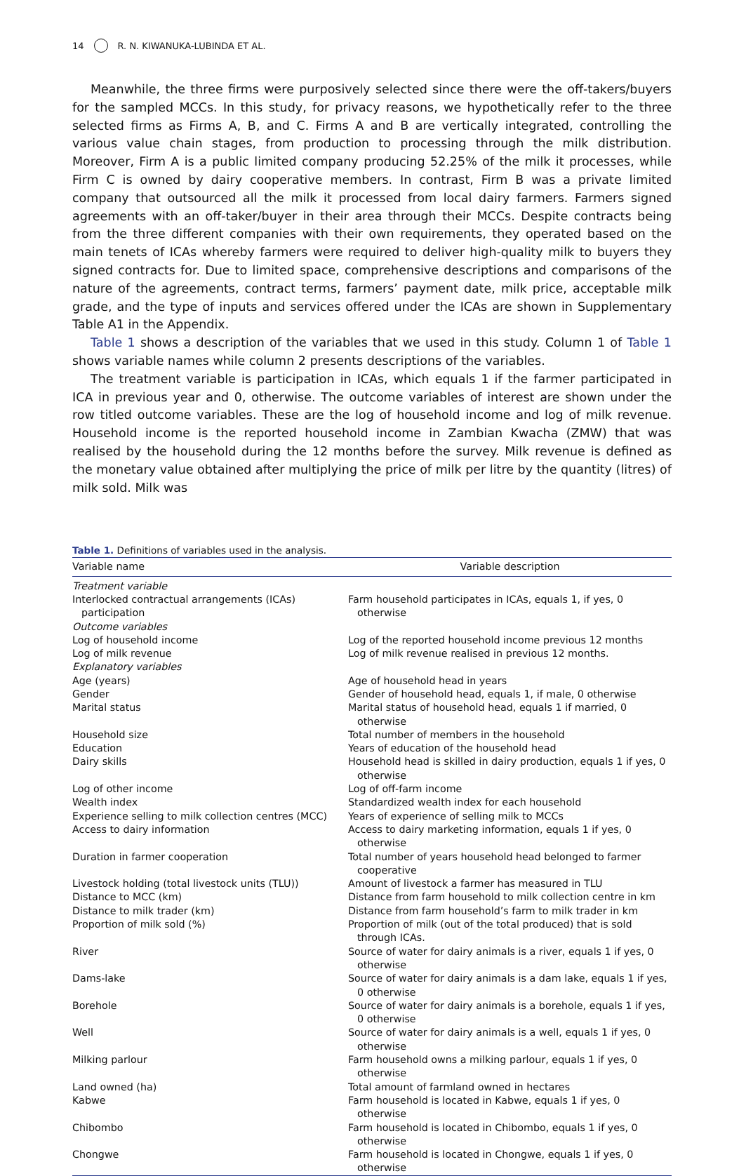14 R. N. KIWANUKA-LUBINDA ET AL.
Meanwhile, the three firms were purposively selected since there were the off-takers/buyers for the sampled MCCs. In this study, for privacy reasons, we hypothetically refer to the three selected firms as Firms A, B, and C. Firms A and B are vertically integrated, controlling the various value chain stages, from production to processing through the milk distribution. Moreover, Firm A is a public limited company producing 52.25% of the milk it processes, while Firm C is owned by dairy cooperative members. In contrast, Firm B was a private limited company that outsourced all the milk it processed from local dairy farmers. Farmers signed agreements with an off-taker/buyer in their area through their MCCs. Despite contracts being from the three different companies with their own requirements, they operated based on the main tenets of ICAs whereby farmers were required to deliver high-quality milk to buyers they signed contracts for. Due to limited space, comprehensive descriptions and comparisons of the nature of the agreements, contract terms, farmers’ payment date, milk price, acceptable milk grade, and the type of inputs and services offered under the ICAs are shown in Supplementary Table A1 in the Appendix.
Table 1 shows a description of the variables that we used in this study. Column 1 of Table 1 shows variable names while column 2 presents descriptions of the variables.
The treatment variable is participation in ICAs, which equals 1 if the farmer participated in ICA in previous year and 0, otherwise. The outcome variables of interest are shown under the row titled outcome variables. These are the log of household income and log of milk revenue. Household income is the reported household income in Zambian Kwacha (ZMW) that was realised by the household during the 12 months before the survey. Milk revenue is defined as the monetary value obtained after multiplying the price of milk per litre by the quantity (litres) of milk sold. Milk was
Table 1. Definitions of variables used in the analysis.
| Variable name | Variable description |
| --- | --- |
| Treatment variable | |
| Interlocked contractual arrangements (ICAs) participation | Farm household participates in ICAs, equals 1, if yes, 0 otherwise |
| Outcome variables | |
| Log of household income | Log of the reported household income previous 12 months |
| Log of milk revenue | Log of milk revenue realised in previous 12 months. |
| Explanatory variables | |
| Age (years) | Age of household head in years |
| Gender | Gender of household head, equals 1, if male, 0 otherwise |
| Marital status | Marital status of household head, equals 1 if married, 0 otherwise |
| Household size | Total number of members in the household |
| Education | Years of education of the household head |
| Dairy skills | Household head is skilled in dairy production, equals 1 if yes, 0 otherwise |
| Log of other income | Log of off-farm income |
| Wealth index | Standardized wealth index for each household |
| Experience selling to milk collection centres (MCC) | Years of experience of selling milk to MCCs |
| Access to dairy information | Access to dairy marketing information, equals 1 if yes, 0 otherwise |
| Duration in farmer cooperation | Total number of years household head belonged to farmer cooperative |
| Livestock holding (total livestock units (TLU)) | Amount of livestock a farmer has measured in TLU |
| Distance to MCC (km) | Distance from farm household to milk collection centre in km |
| Distance to milk trader (km) | Distance from farm household’s farm to milk trader in km |
| Proportion of milk sold (%) | Proportion of milk (out of the total produced) that is sold through ICAs. |
| River | Source of water for dairy animals is a river, equals 1 if yes, 0 otherwise |
| Dams-lake | Source of water for dairy animals is a dam lake, equals 1 if yes, 0 otherwise |
| Borehole | Source of water for dairy animals is a borehole, equals 1 if yes, 0 otherwise |
| Well | Source of water for dairy animals is a well, equals 1 if yes, 0 otherwise |
| Milking parlour | Farm household owns a milking parlour, equals 1 if yes, 0 otherwise |
| Land owned (ha) | Total amount of farmland owned in hectares |
| Kabwe | Farm household is located in Kabwe, equals 1 if yes, 0 otherwise |
| Chibombo | Farm household is located in Chibombo, equals 1 if yes, 0 otherwise |
| Chongwe | Farm household is located in Chongwe, equals 1 if yes, 0 otherwise |